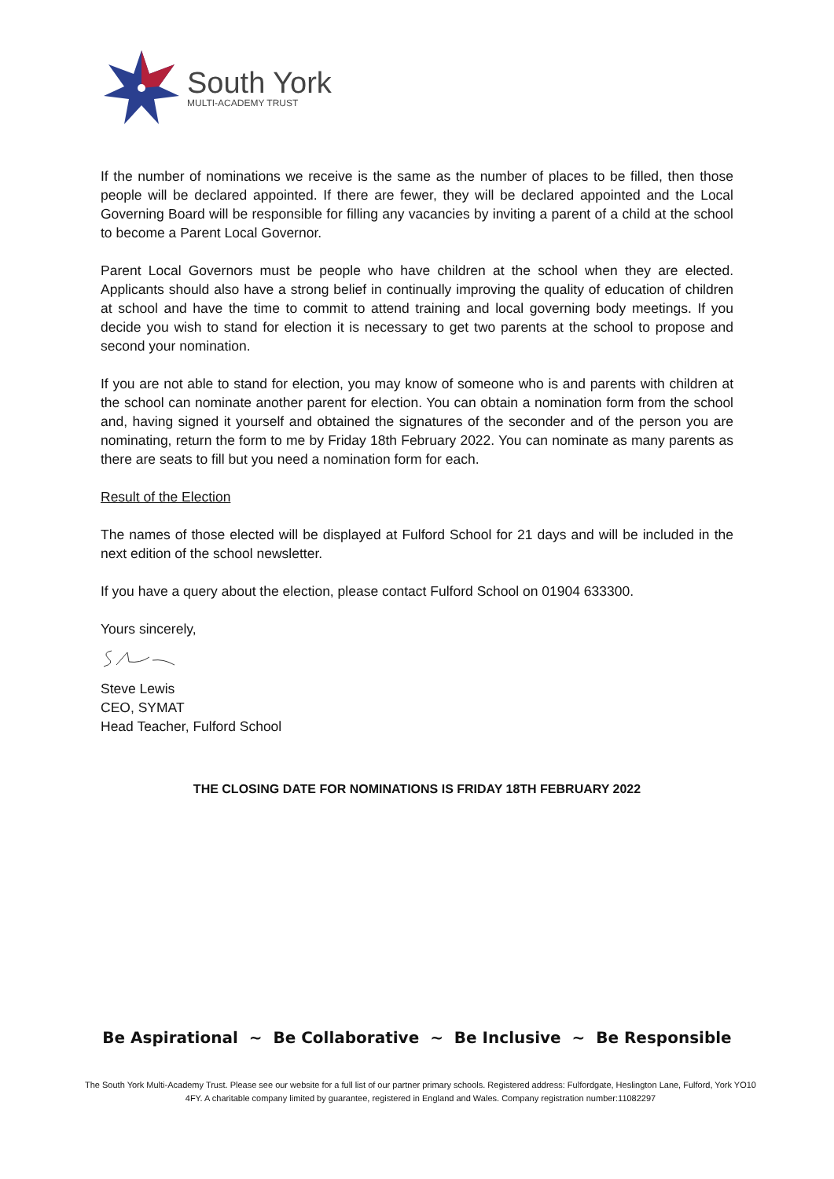South York
MULTI-ACADEMY TRUST
If the number of nominations we receive is the same as the number of places to be filled, then those people will be declared appointed. If there are fewer, they will be declared appointed and the Local Governing Board will be responsible for filling any vacancies by inviting a parent of a child at the school to become a Parent Local Governor.
Parent Local Governors must be people who have children at the school when they are elected. Applicants should also have a strong belief in continually improving the quality of education of children at school and have the time to commit to attend training and local governing body meetings. If you decide you wish to stand for election it is necessary to get two parents at the school to propose and second your nomination.
If you are not able to stand for election, you may know of someone who is and parents with children at the school can nominate another parent for election. You can obtain a nomination form from the school and, having signed it yourself and obtained the signatures of the seconder and of the person you are nominating, return the form to me by Friday 18th February 2022. You can nominate as many parents as there are seats to fill but you need a nomination form for each.
Result of the Election
The names of those elected will be displayed at Fulford School for 21 days and will be included in the next edition of the school newsletter.
If you have a query about the election, please contact Fulford School on 01904 633300.
Yours sincerely,
Steve Lewis
CEO, SYMAT
Head Teacher, Fulford School
THE CLOSING DATE FOR NOMINATIONS IS FRIDAY 18TH FEBRUARY 2022
Be Aspirational ~ Be Collaborative ~ Be Inclusive ~ Be Responsible
The South York Multi-Academy Trust. Please see our website for a full list of our partner primary schools. Registered address: Fulfordgate, Heslington Lane, Fulford, York YO10 4FY. A charitable company limited by guarantee, registered in England and Wales. Company registration number:11082297